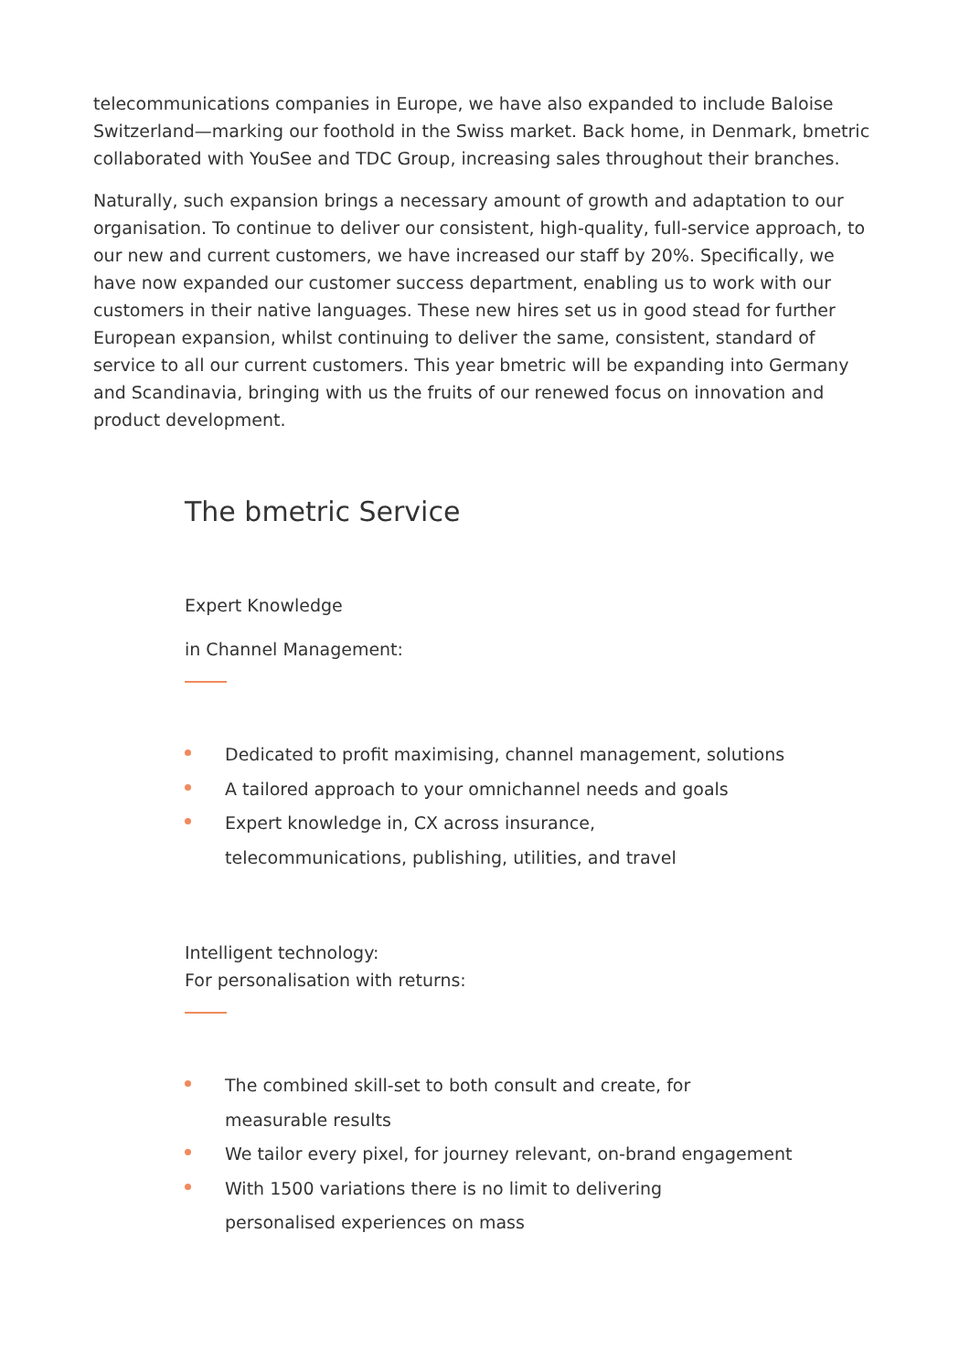telecommunications companies in Europe, we have also expanded to include Baloise Switzerland—marking our foothold in the Swiss market. Back home, in Denmark, bmetric collaborated with YouSee and TDC Group, increasing sales throughout their branches.
Naturally, such expansion brings a necessary amount of growth and adaptation to our organisation. To continue to deliver our consistent, high-quality, full-service approach, to our new and current customers, we have increased our staff by 20%. Specifically, we have now expanded our customer success department, enabling us to work with our customers in their native languages. These new hires set us in good stead for further European expansion, whilst continuing to deliver the same, consistent, standard of service to all our current customers. This year bmetric will be expanding into Germany and Scandinavia, bringing with us the fruits of our renewed focus on innovation and product development.
The bmetric Service
Expert Knowledge
in Channel Management:
Dedicated to profit maximising, channel management, solutions
A tailored approach to your omnichannel needs and goals
Expert knowledge in, CX across insurance,
telecommunications, publishing, utilities, and travel
Intelligent technology:
For personalisation with returns:
The combined skill-set to both consult and create, for
measurable results
We tailor every pixel, for journey relevant, on-brand engagement
With 1500 variations there is no limit to delivering
personalised experiences on mass